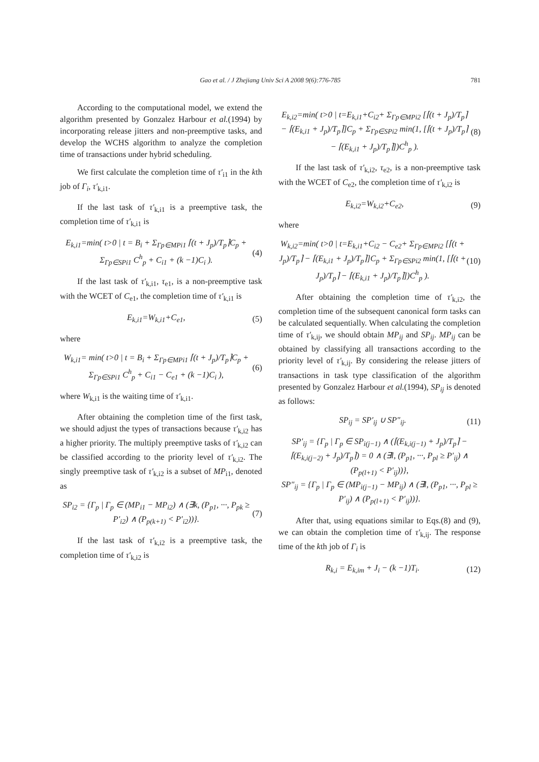Gao et al. / J Zhejiang Univ Sci A 2008 9(6):776-785
781
According to the computational model, we extend the algorithm presented by Gonzalez Harbour et al.(1994) by incorporating release jitters and non-preemptive tasks, and develop the WCHS algorithm to analyze the completion time of transactions under hybrid scheduling.
We first calculate the completion time of τ′<sub>i1</sub> in the kth job of Γ<sub>i</sub>, τ′<sub>k,i1</sub>.
If the last task of τ′<sub>k,i1</sub> is a preemptive task, the completion time of τ′<sub>k,i1</sub> is
E<sub>k,i1</sub>=min( t>0 | t = B<sub>i</sub> + Σ<sub>Γp∈MPi1</sub> ⌈(t + J<sub>p</sub>)/T<sub>p</sub>⌉C<sub>p</sub> + Σ<sub>Γp∈SPi1</sub> C<sup>h</sup><sub>p</sub> + C<sub>i1</sub> + (k −1)C<sub>i</sub> ).
(4)
If the last task of τ′<sub>k,i1</sub>, τ<sub>e1</sub>, is a non-preemptive task with the WCET of C<sub>e1</sub>, the completion time of τ′<sub>k,i1</sub> is
E<sub>k,i1</sub>=W<sub>k,i1</sub>+C<sub>e1</sub>, (5)
where
W<sub>k,i1</sub>= min( t>0 | t = B<sub>i</sub> + Σ<sub>Γp∈MPi1</sub> ⌈(t + J<sub>p</sub>)/T<sub>p</sub>⌉C<sub>p</sub> + Σ<sub>Γp∈SPi1</sub> C<sup>h</sup><sub>p</sub> + C<sub>i1</sub> − C<sub>e1</sub> + (k −1)C<sub>i</sub> ),
(6)
where W<sub>k,i1</sub> is the waiting time of τ′<sub>k,i1</sub>.
After obtaining the completion time of the first task, we should adjust the types of transactions because τ′<sub>k,i2</sub> has a higher priority. The multiply preemptive tasks of τ′<sub>k,i2</sub> can be classified according to the priority level of τ′<sub>k,i2</sub>. The singly preemptive task of τ′<sub>k,i2</sub> is a subset of MP<sub>i1</sub>, denoted as
SP<sub>i2</sub> = {Γ<sub>p</sub> | Γ<sub>p</sub> ∈ (MP<sub>i1</sub> − MP<sub>i2</sub>) ∧ (∃k, (P<sub>p1</sub>, ···, P<sub>pk</sub> ≥ P′<sub>i2</sub>) ∧ (P<sub>p(k+1)</sub> < P′<sub>i2</sub>))}.
(7)
If the last task of τ′<sub>k,i2</sub> is a preemptive task, the completion time of τ′<sub>k,i2</sub> is
E<sub>k,i2</sub>=min( t>0 | t=E<sub>k,i1</sub>+C<sub>i2</sub>+ Σ<sub>Γp∈MPi2</sub> [⌈(t + J<sub>p</sub>)/T<sub>p</sub>⌉ − ⌈(E<sub>k,i1</sub> + J<sub>p</sub>)/T<sub>p</sub>⌉]C<sub>p</sub> + Σ<sub>Γp∈SPi2</sub> min(1, [⌈(t + J<sub>p</sub>)/T<sub>p</sub>⌉ − ⌈(E<sub>k,i1</sub> + J<sub>p</sub>)/T<sub>p</sub>⌉])C<sup>h</sup><sub>p</sub> ).
(8)
If the last task of τ′<sub>k,i2</sub>, τ<sub>e2</sub>, is a non-preemptive task with the WCET of C<sub>e2</sub>, the completion time of τ′<sub>k,i2</sub> is
E<sub>k,i2</sub>=W<sub>k,i2</sub>+C<sub>e2</sub>, (9)
where
W<sub>k,i2</sub>=min( t>0 | t=E<sub>k,i1</sub>+C<sub>i2</sub> − C<sub>e2</sub>+ Σ<sub>Γp∈MPi2</sub> [⌈(t + J<sub>p</sub>)/T<sub>p</sub>⌉ − ⌈(E<sub>k,i1</sub> + J<sub>p</sub>)/T<sub>p</sub>⌉]C<sub>p</sub> + Σ<sub>Γp∈SPi2</sub> min(1, [⌈(t + J<sub>p</sub>)/T<sub>p</sub>⌉ − ⌈(E<sub>k,i1</sub> + J<sub>p</sub>)/T<sub>p</sub>⌉])C<sup>h</sup><sub>p</sub> ).
(10)
After obtaining the completion time of τ′<sub>k,i2</sub>, the completion time of the subsequent canonical form tasks can be calculated sequentially. When calculating the completion time of τ′<sub>k,ij</sub>, we should obtain MP<sub>ij</sub> and SP<sub>ij</sub>. MP<sub>ij</sub> can be obtained by classifying all transactions according to the priority level of τ′<sub>k,ij</sub>. By considering the release jitters of transactions in task type classification of the algorithm presented by Gonzalez Harbour et al.(1994), SP<sub>ij</sub> is denoted as follows:
SP<sub>ij</sub> = SP′<sub>ij</sub> ∪ SP″<sub>ij</sub>. (11)
SP′<sub>ij</sub> = {Γ<sub>p</sub> | Γ<sub>p</sub> ∈ SP<sub>i(j−1)</sub> ∧ (⌈(E<sub>k,i(j−1)</sub> + J<sub>p</sub>)/T<sub>p</sub>⌉ − ⌈(E<sub>k,i(j−2)</sub> + J<sub>p</sub>)/T<sub>p</sub>⌉) = 0 ∧ (∃l, (P<sub>p1</sub>, ···, P<sub>pl</sub> ≥ P′<sub>ij</sub>) ∧ (P<sub>p(l+1)</sub> < P′<sub>ij</sub>))},
SP″<sub>ij</sub> = {Γ<sub>p</sub> | Γ<sub>p</sub> ∈ (MP<sub>i(j−1)</sub> − MP<sub>ij</sub>) ∧ (∃l, (P<sub>p1</sub>, ···, P<sub>pl</sub> ≥ P′<sub>ij</sub>) ∧ (P<sub>p(l+1)</sub> < P′<sub>ij</sub>))}.
After that, using equations similar to Eqs.(8) and (9), we can obtain the completion time of τ′<sub>k,ij</sub>. The response time of the kth job of Γ<sub>i</sub> is
R<sub>k,i</sub> = E<sub>k,im</sub> + J<sub>i</sub> − (k −1)T<sub>i</sub>. (12)